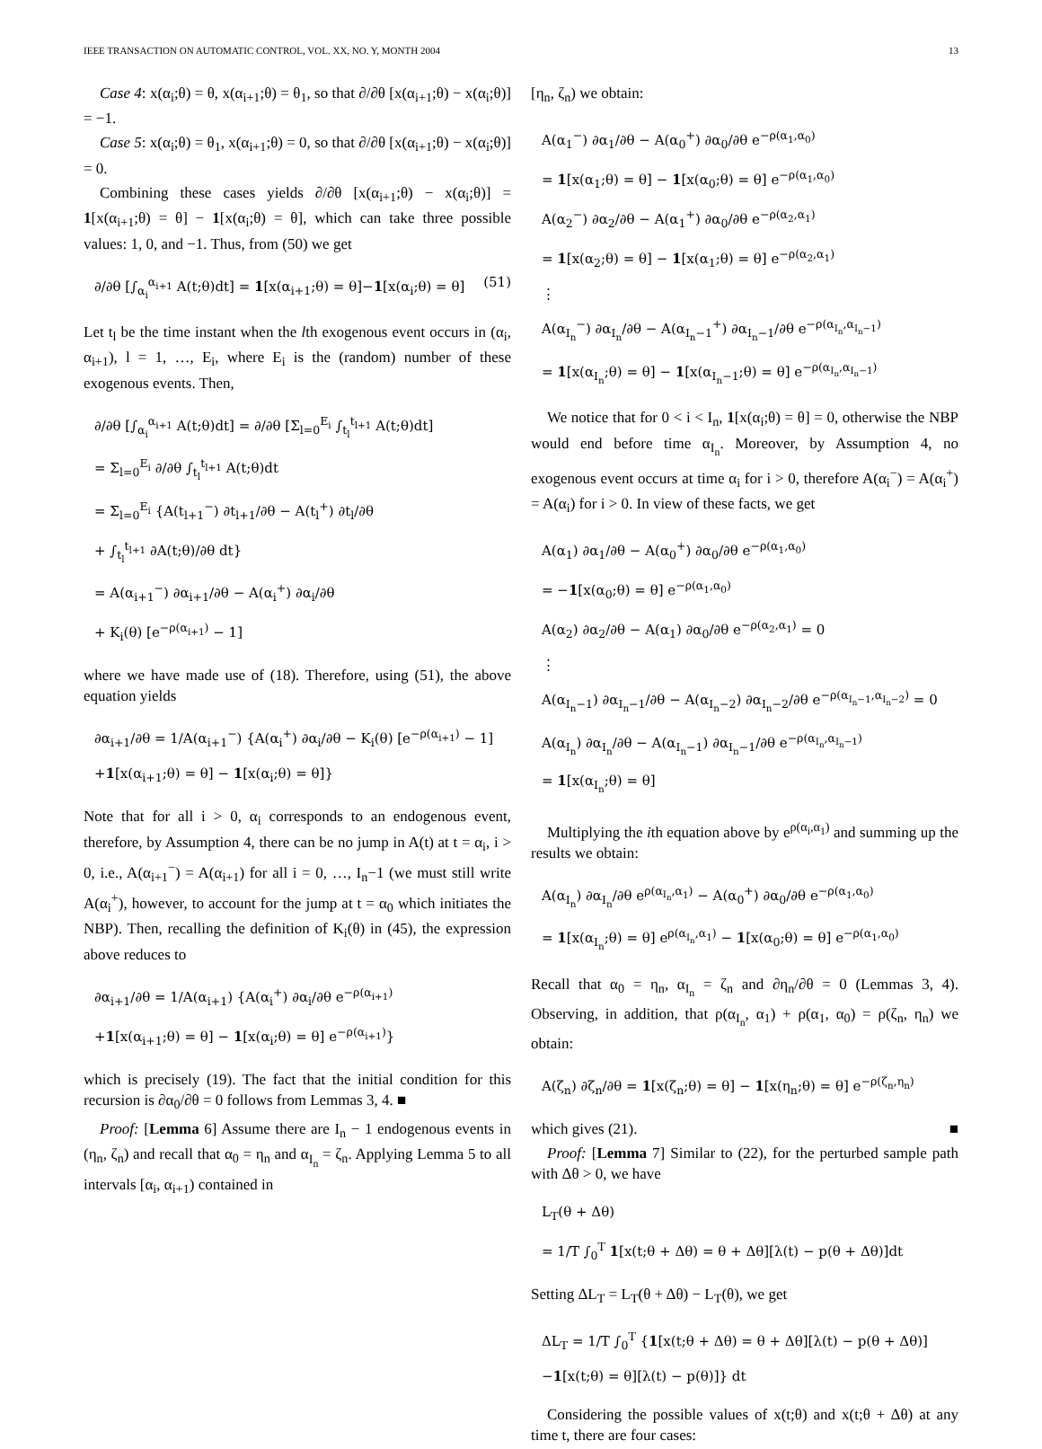IEEE TRANSACTION ON AUTOMATIC CONTROL, VOL. XX, NO. Y, MONTH 2004 13
Case 4: x(α<sub>i</sub>;θ) = θ, x(α<sub>i+1</sub>;θ) = θ<sub>1</sub>, so that ∂/∂θ [x(α<sub>i+1</sub>;θ) − x(α<sub>i</sub>;θ)] = −1.
Case 5: x(α<sub>i</sub>;θ) = θ<sub>1</sub>, x(α<sub>i+1</sub>;θ) = 0, so that ∂/∂θ [x(α<sub>i+1</sub>;θ) − x(α<sub>i</sub>;θ)] = 0.
Combining these cases yields ∂/∂θ [x(α<sub>i+1</sub>;θ) − x(α<sub>i</sub>;θ)] = 1[x(α<sub>i+1</sub>;θ) = θ] − 1[x(α<sub>i</sub>;θ) = θ], which can take three possible values: 1, 0, and −1. Thus, from (50) we get
∂/∂θ [∫<sub>α<sub>i</sub></sub><sup>α<sub>i+1</sub></sup> A(t;θ)dt] = 1[x(α<sub>i+1</sub>;θ) = θ]−1[x(α<sub>i</sub>;θ) = θ] (51)
Let t<sub>l</sub> be the time instant when the lth exogenous event occurs in (α<sub>i</sub>, α<sub>i+1</sub>), l = 1, …, E<sub>i</sub>, where E<sub>i</sub> is the (random) number of these exogenous events. Then,
∂/∂θ [∫<sub>α<sub>i</sub></sub><sup>α<sub>i+1</sub></sup> A(t;θ)dt] = ∂/∂θ [Σ<sub>l=0</sub><sup>E<sub>i</sub></sup> ∫<sub>t<sub>l</sub></sub><sup>t<sub>l+1</sub></sup> A(t;θ)dt]
= Σ<sub>l=0</sub><sup>E<sub>i</sub></sup> ∂/∂θ ∫<sub>t<sub>l</sub></sub><sup>t<sub>l+1</sub></sup> A(t;θ)dt
= Σ<sub>l=0</sub><sup>E<sub>i</sub></sup> {A(t<sub>l+1</sub><sup>−</sup>) ∂t<sub>l+1</sub>/∂θ − A(t<sub>l</sub><sup>+</sup>) ∂t<sub>l</sub>/∂θ
+ ∫<sub>t<sub>l</sub></sub><sup>t<sub>l+1</sub></sup> ∂A(t;θ)/∂θ dt}
= A(α<sub>i+1</sub><sup>−</sup>) ∂α<sub>i+1</sub>/∂θ − A(α<sub>i</sub><sup>+</sup>) ∂α<sub>i</sub>/∂θ
+ K<sub>i</sub>(θ) [e<sup>−ρ(α<sub>i+1</sub>)</sup> − 1]
where we have made use of (18). Therefore, using (51), the above equation yields
∂α<sub>i+1</sub>/∂θ = 1/A(α<sub>i+1</sub><sup>−</sup>) {A(α<sub>i</sub><sup>+</sup>) ∂α<sub>i</sub>/∂θ − K<sub>i</sub>(θ) [e<sup>−ρ(α<sub>i+1</sub>)</sup> − 1]
+1[x(α<sub>i+1</sub>;θ) = θ] − 1[x(α<sub>i</sub>;θ) = θ]}
Note that for all i > 0, α<sub>i</sub> corresponds to an endogenous event, therefore, by Assumption 4, there can be no jump in A(t) at t = α<sub>i</sub>, i > 0, i.e., A(α<sub>i+1</sub><sup>−</sup>) = A(α<sub>i+1</sub>) for all i = 0, …, I<sub>n</sub>−1 (we must still write A(α<sub>i</sub><sup>+</sup>), however, to account for the jump at t = α<sub>0</sub> which initiates the NBP). Then, recalling the definition of K<sub>i</sub>(θ) in (45), the expression above reduces to
∂α<sub>i+1</sub>/∂θ = 1/A(α<sub>i+1</sub>) {A(α<sub>i</sub><sup>+</sup>) ∂α<sub>i</sub>/∂θ e<sup>−ρ(α<sub>i+1</sub>)</sup>
+1[x(α<sub>i+1</sub>;θ) = θ] − 1[x(α<sub>i</sub>;θ) = θ] e<sup>−ρ(α<sub>i+1</sub>)</sup>}
which is precisely (19). The fact that the initial condition for this recursion is ∂α<sub>0</sub>/∂θ = 0 follows from Lemmas 3, 4. ■
Proof: [Lemma 6] Assume there are I<sub>n</sub> − 1 endogenous events in (η<sub>n</sub>, ζ<sub>n</sub>) and recall that α<sub>0</sub> = η<sub>n</sub> and α<sub>I<sub>n</sub></sub> = ζ<sub>n</sub>. Applying Lemma 5 to all intervals [α<sub>i</sub>, α<sub>i+1</sub>) contained in
[η<sub>n</sub>, ζ<sub>n</sub>) we obtain:
A(α<sub>1</sub><sup>−</sup>) ∂α<sub>1</sub>/∂θ − A(α<sub>0</sub><sup>+</sup>) ∂α<sub>0</sub>/∂θ e<sup>−ρ(α<sub>1</sub>,α<sub>0</sub>)</sup>
= 1[x(α<sub>1</sub>;θ) = θ] − 1[x(α<sub>0</sub>;θ) = θ] e<sup>−ρ(α<sub>1</sub>,α<sub>0</sub>)</sup>
A(α<sub>2</sub><sup>−</sup>) ∂α<sub>2</sub>/∂θ − A(α<sub>1</sub><sup>+</sup>) ∂α<sub>0</sub>/∂θ e<sup>−ρ(α<sub>2</sub>,α<sub>1</sub>)</sup>
= 1[x(α<sub>2</sub>;θ) = θ] − 1[x(α<sub>1</sub>;θ) = θ] e<sup>−ρ(α<sub>2</sub>,α<sub>1</sub>)</sup>
⋮
A(α<sub>I<sub>n</sub></sub><sup>−</sup>) ∂α<sub>I<sub>n</sub></sub>/∂θ − A(α<sub>I<sub>n</sub>−1</sub><sup>+</sup>) ∂α<sub>I<sub>n</sub>−1</sub>/∂θ e<sup>−ρ(α<sub>I<sub>n</sub></sub>,α<sub>I<sub>n</sub>−1</sub>)</sup>
= 1[x(α<sub>I<sub>n</sub></sub>;θ) = θ] − 1[x(α<sub>I<sub>n</sub>−1</sub>;θ) = θ] e<sup>−ρ(α<sub>I<sub>n</sub></sub>,α<sub>I<sub>n</sub>−1</sub>)</sup>
We notice that for 0 < i < I<sub>n</sub>, 1[x(α<sub>i</sub>;θ) = θ] = 0, otherwise the NBP would end before time α<sub>I<sub>n</sub></sub>. Moreover, by Assumption 4, no exogenous event occurs at time α<sub>i</sub> for i > 0, therefore A(α<sub>i</sub><sup>−</sup>) = A(α<sub>i</sub><sup>+</sup>) = A(α<sub>i</sub>) for i > 0. In view of these facts, we get
A(α<sub>1</sub>) ∂α<sub>1</sub>/∂θ − A(α<sub>0</sub><sup>+</sup>) ∂α<sub>0</sub>/∂θ e<sup>−ρ(α<sub>1</sub>,α<sub>0</sub>)</sup>
= −1[x(α<sub>0</sub>;θ) = θ] e<sup>−ρ(α<sub>1</sub>,α<sub>0</sub>)</sup>
A(α<sub>2</sub>) ∂α<sub>2</sub>/∂θ − A(α<sub>1</sub>) ∂α<sub>0</sub>/∂θ e<sup>−ρ(α<sub>2</sub>,α<sub>1</sub>)</sup> = 0
⋮
A(α<sub>I<sub>n</sub>−1</sub>) ∂α<sub>I<sub>n</sub>−1</sub>/∂θ − A(α<sub>I<sub>n</sub>−2</sub>) ∂α<sub>I<sub>n</sub>−2</sub>/∂θ e<sup>−ρ(α<sub>I<sub>n</sub>−1</sub>,α<sub>I<sub>n</sub>−2</sub>)</sup> = 0
A(α<sub>I<sub>n</sub></sub>) ∂α<sub>I<sub>n</sub></sub>/∂θ − A(α<sub>I<sub>n</sub>−1</sub>) ∂α<sub>I<sub>n</sub>−1</sub>/∂θ e<sup>−ρ(α<sub>I<sub>n</sub></sub>,α<sub>I<sub>n</sub>−1</sub>)</sup>
= 1[x(α<sub>I<sub>n</sub></sub>;θ) = θ]
Multiplying the ith equation above by e<sup>ρ(α<sub>i</sub>,α<sub>1</sub>)</sup> and summing up the results we obtain:
A(α<sub>I<sub>n</sub></sub>) ∂α<sub>I<sub>n</sub></sub>/∂θ e<sup>ρ(α<sub>I<sub>n</sub></sub>,α<sub>1</sub>)</sup> − A(α<sub>0</sub><sup>+</sup>) ∂α<sub>0</sub>/∂θ e<sup>−ρ(α<sub>1</sub>,α<sub>0</sub>)</sup>
= 1[x(α<sub>I<sub>n</sub></sub>;θ) = θ] e<sup>ρ(α<sub>I<sub>n</sub></sub>,α<sub>1</sub>)</sup> − 1[x(α<sub>0</sub>;θ) = θ] e<sup>−ρ(α<sub>1</sub>,α<sub>0</sub>)</sup>
Recall that α<sub>0</sub> = η<sub>n</sub>, α<sub>I<sub>n</sub></sub> = ζ<sub>n</sub> and ∂η<sub>n</sub>/∂θ = 0 (Lemmas 3, 4). Observing, in addition, that ρ(α<sub>I<sub>n</sub></sub>, α<sub>1</sub>) + ρ(α<sub>1</sub>, α<sub>0</sub>) = ρ(ζ<sub>n</sub>, η<sub>n</sub>) we obtain:
A(ζ<sub>n</sub>) ∂ζ<sub>n</sub>/∂θ = 1[x(ζ<sub>n</sub>;θ) = θ] − 1[x(η<sub>n</sub>;θ) = θ] e<sup>−ρ(ζ<sub>n</sub>,η<sub>n</sub>)</sup>
which gives (21). ■
Proof: [Lemma 7] Similar to (22), for the perturbed sample path with Δθ > 0, we have
L<sub>T</sub>(θ + Δθ)
= 1/T ∫<sub>0</sub><sup>T</sup> 1[x(t;θ + Δθ) = θ + Δθ][λ(t) − p(θ + Δθ)]dt
Setting ΔL<sub>T</sub> = L<sub>T</sub>(θ + Δθ) − L<sub>T</sub>(θ), we get
ΔL<sub>T</sub> = 1/T ∫<sub>0</sub><sup>T</sup> {1[x(t;θ + Δθ) = θ + Δθ][λ(t) − p(θ + Δθ)]
−1[x(t;θ) = θ][λ(t) − p(θ)]} dt
Considering the possible values of x(t;θ) and x(t;θ + Δθ) at any time t, there are four cases: